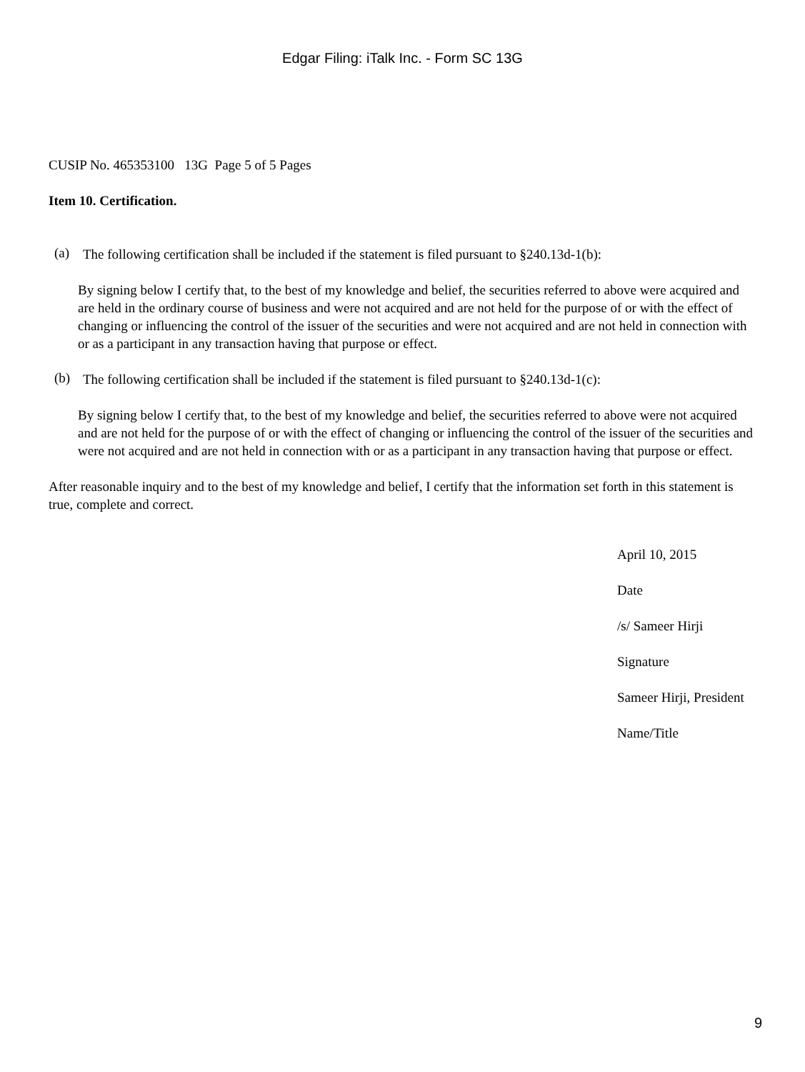Edgar Filing: iTalk Inc. - Form SC 13G
CUSIP No. 465353100 13G Page 5 of 5 Pages
Item 10. Certification.
(a)
The following certification shall be included if the statement is filed pursuant to §240.13d-1(b):
By signing below I certify that, to the best of my knowledge and belief, the securities referred to above were acquired and are held in the ordinary course of business and were not acquired and are not held for the purpose of or with the effect of changing or influencing the control of the issuer of the securities and were not acquired and are not held in connection with or as a participant in any transaction having that purpose or effect.
(b)
The following certification shall be included if the statement is filed pursuant to §240.13d-1(c):
By signing below I certify that, to the best of my knowledge and belief, the securities referred to above were not acquired and are not held for the purpose of or with the effect of changing or influencing the control of the issuer of the securities and were not acquired and are not held in connection with or as a participant in any transaction having that purpose or effect.
After reasonable inquiry and to the best of my knowledge and belief, I certify that the information set forth in this statement is true, complete and correct.
April 10, 2015
Date
/s/ Sameer Hirji
Signature
Sameer Hirji, President
Name/Title
9